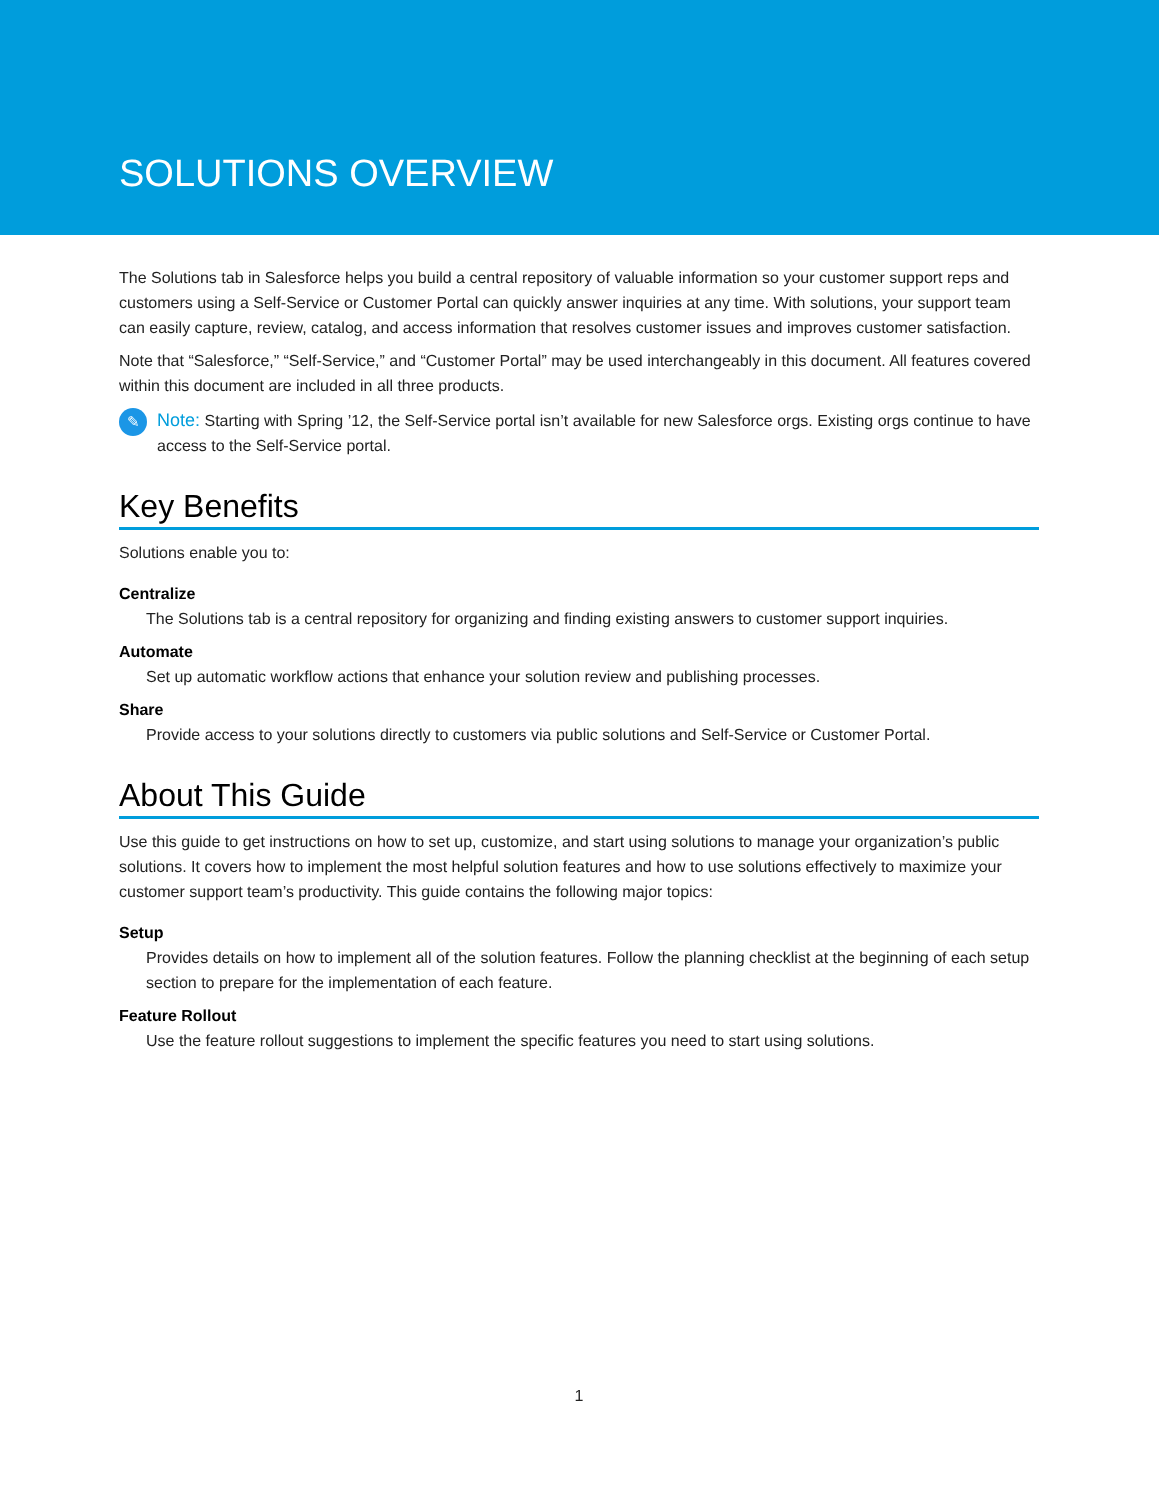SOLUTIONS OVERVIEW
The Solutions tab in Salesforce helps you build a central repository of valuable information so your customer support reps and customers using a Self-Service or Customer Portal can quickly answer inquiries at any time. With solutions, your support team can easily capture, review, catalog, and access information that resolves customer issues and improves customer satisfaction.
Note that “Salesforce,” “Self-Service,” and “Customer Portal” may be used interchangeably in this document. All features covered within this document are included in all three products.
✎
Note: Starting with Spring ’12, the Self-Service portal isn’t available for new Salesforce orgs. Existing orgs continue to have access to the Self-Service portal.
Key Benefits
Solutions enable you to:
Centralize
The Solutions tab is a central repository for organizing and finding existing answers to customer support inquiries.
Automate
Set up automatic workflow actions that enhance your solution review and publishing processes.
Share
Provide access to your solutions directly to customers via public solutions and Self-Service or Customer Portal.
About This Guide
Use this guide to get instructions on how to set up, customize, and start using solutions to manage your organization’s public solutions. It covers how to implement the most helpful solution features and how to use solutions effectively to maximize your customer support team’s productivity. This guide contains the following major topics:
Setup
Provides details on how to implement all of the solution features. Follow the planning checklist at the beginning of each setup section to prepare for the implementation of each feature.
Feature Rollout
Use the feature rollout suggestions to implement the specific features you need to start using solutions.
1